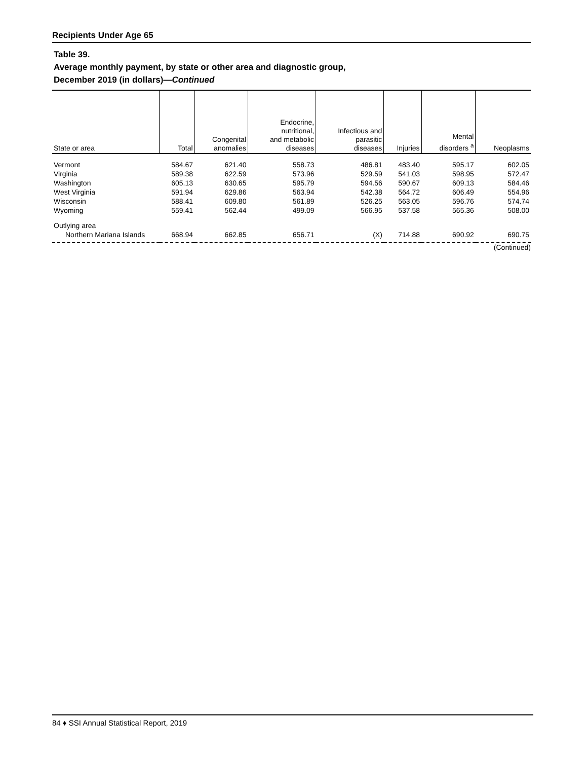Recipients Under Age 65
Table 39.
Average monthly payment, by state or other area and diagnostic group,
December 2019 (in dollars)—Continued
| State or area | Total | Congenital anomalies | Endocrine, nutritional, and metabolic diseases | Infectious and parasitic diseases | Injuries | Mental disorders <sup>a</sup> | Neoplasms |
| --- | --- | --- | --- | --- | --- | --- | --- |
| Vermont | 584.67 | 621.40 | 558.73 | 486.81 | 483.40 | 595.17 | 602.05 |
| Virginia | 589.38 | 622.59 | 573.96 | 529.59 | 541.03 | 598.95 | 572.47 |
| Washington | 605.13 | 630.65 | 595.79 | 594.56 | 590.67 | 609.13 | 584.46 |
| West Virginia | 591.94 | 629.86 | 563.94 | 542.38 | 564.72 | 606.49 | 554.96 |
| Wisconsin | 588.41 | 609.80 | 561.89 | 526.25 | 563.05 | 596.76 | 574.74 |
| Wyoming | 559.41 | 562.44 | 499.09 | 566.95 | 537.58 | 565.36 | 508.00 |
| Outlying area | | | | | | | |
| Northern Mariana Islands | 668.94 | 662.85 | 656.71 | (X) | 714.88 | 690.92 | 690.75 |
(Continued)
84 ♦ SSI Annual Statistical Report, 2019